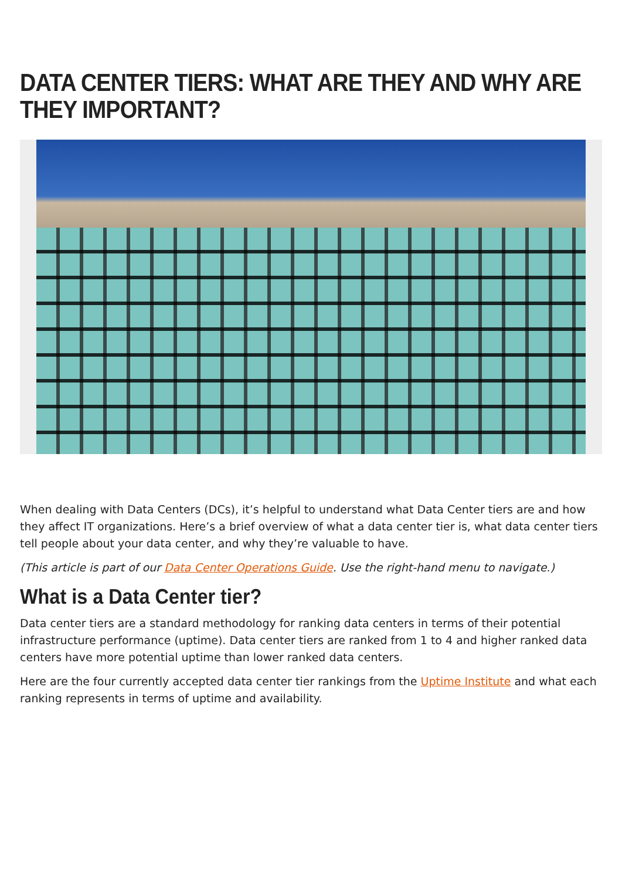DATA CENTER TIERS: WHAT ARE THEY AND WHY ARE THEY IMPORTANT?
When dealing with Data Centers (DCs), it’s helpful to understand what Data Center tiers are and how they affect IT organizations. Here’s a brief overview of what a data center tier is, what data center tiers tell people about your data center, and why they’re valuable to have.
(This article is part of our Data Center Operations Guide. Use the right-hand menu to navigate.)
What is a Data Center tier?
Data center tiers are a standard methodology for ranking data centers in terms of their potential infrastructure performance (uptime). Data center tiers are ranked from 1 to 4 and higher ranked data centers have more potential uptime than lower ranked data centers.
Here are the four currently accepted data center tier rankings from the Uptime Institute and what each ranking represents in terms of uptime and availability.